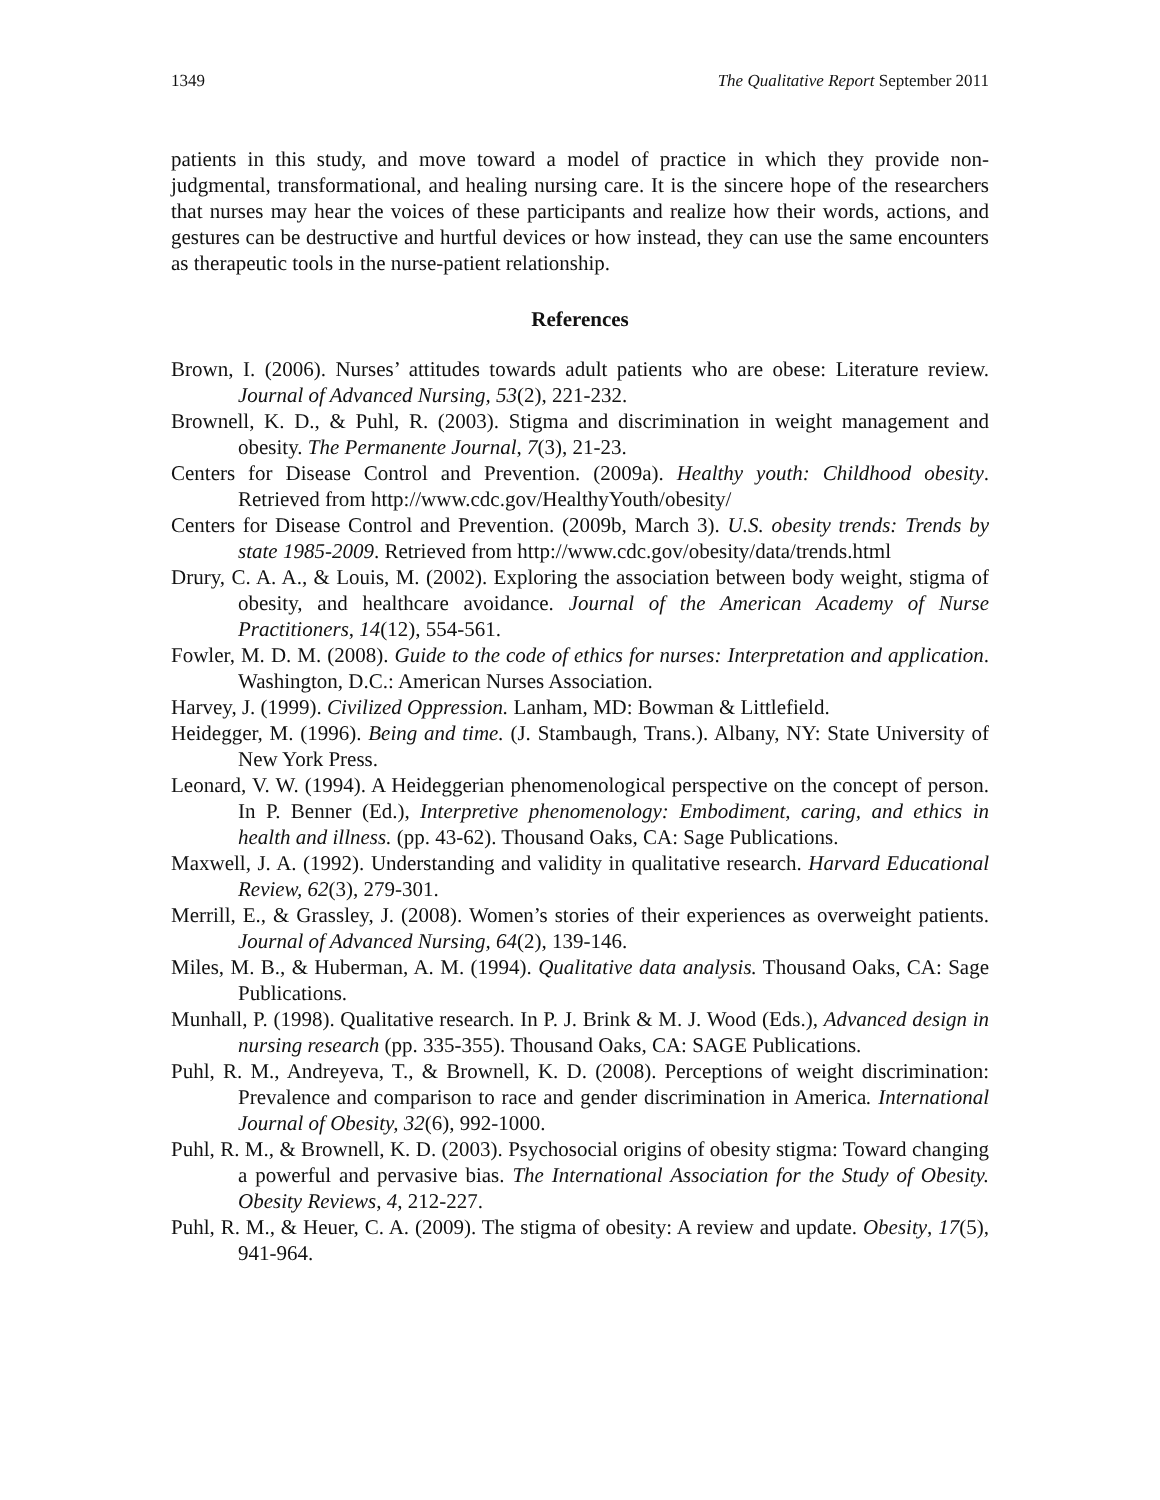1349 The Qualitative Report September 2011
patients in this study, and move toward a model of practice in which they provide non-judgmental, transformational, and healing nursing care. It is the sincere hope of the researchers that nurses may hear the voices of these participants and realize how their words, actions, and gestures can be destructive and hurtful devices or how instead, they can use the same encounters as therapeutic tools in the nurse-patient relationship.
References
Brown, I. (2006). Nurses’ attitudes towards adult patients who are obese: Literature review. Journal of Advanced Nursing, 53(2), 221-232.
Brownell, K. D., & Puhl, R. (2003). Stigma and discrimination in weight management and obesity. The Permanente Journal, 7(3), 21-23.
Centers for Disease Control and Prevention. (2009a). Healthy youth: Childhood obesity. Retrieved from http://www.cdc.gov/HealthyYouth/obesity/
Centers for Disease Control and Prevention. (2009b, March 3). U.S. obesity trends: Trends by state 1985-2009. Retrieved from http://www.cdc.gov/obesity/data/trends.html
Drury, C. A. A., & Louis, M. (2002). Exploring the association between body weight, stigma of obesity, and healthcare avoidance. Journal of the American Academy of Nurse Practitioners, 14(12), 554-561.
Fowler, M. D. M. (2008). Guide to the code of ethics for nurses: Interpretation and application. Washington, D.C.: American Nurses Association.
Harvey, J. (1999). Civilized Oppression. Lanham, MD: Bowman & Littlefield.
Heidegger, M. (1996). Being and time. (J. Stambaugh, Trans.). Albany, NY: State University of New York Press.
Leonard, V. W. (1994). A Heideggerian phenomenological perspective on the concept of person. In P. Benner (Ed.), Interpretive phenomenology: Embodiment, caring, and ethics in health and illness. (pp. 43-62). Thousand Oaks, CA: Sage Publications.
Maxwell, J. A. (1992). Understanding and validity in qualitative research. Harvard Educational Review, 62(3), 279-301.
Merrill, E., & Grassley, J. (2008). Women’s stories of their experiences as overweight patients. Journal of Advanced Nursing, 64(2), 139-146.
Miles, M. B., & Huberman, A. M. (1994). Qualitative data analysis. Thousand Oaks, CA: Sage Publications.
Munhall, P. (1998). Qualitative research. In P. J. Brink & M. J. Wood (Eds.), Advanced design in nursing research (pp. 335-355). Thousand Oaks, CA: SAGE Publications.
Puhl, R. M., Andreyeva, T., & Brownell, K. D. (2008). Perceptions of weight discrimination: Prevalence and comparison to race and gender discrimination in America. International Journal of Obesity, 32(6), 992-1000.
Puhl, R. M., & Brownell, K. D. (2003). Psychosocial origins of obesity stigma: Toward changing a powerful and pervasive bias. The International Association for the Study of Obesity. Obesity Reviews, 4, 212-227.
Puhl, R. M., & Heuer, C. A. (2009). The stigma of obesity: A review and update. Obesity, 17(5), 941-964.